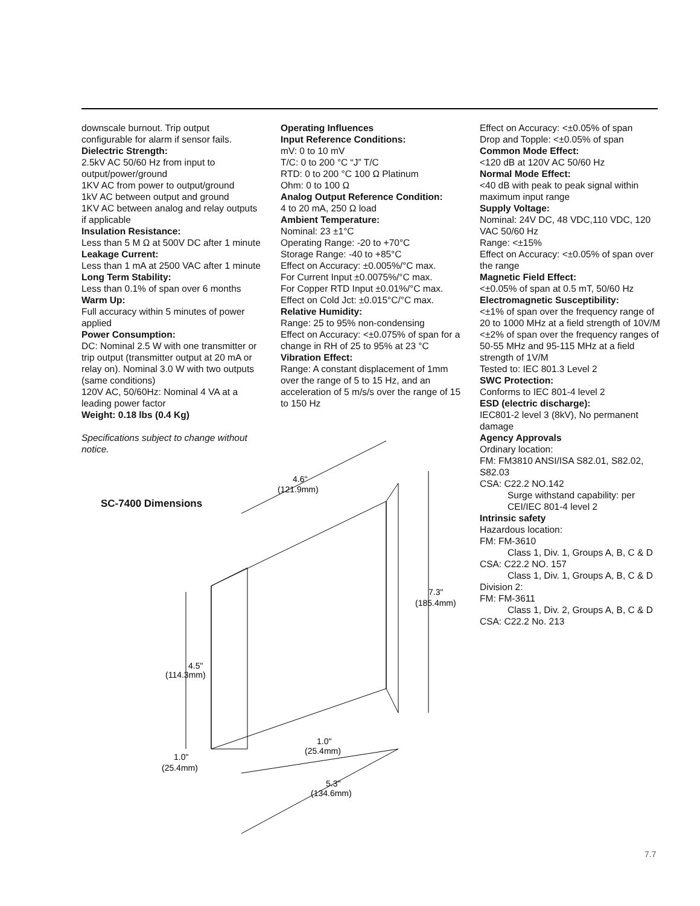downscale burnout. Trip output configurable for alarm if sensor fails.
Dielectric Strength:
2.5kV AC 50/60 Hz from input to output/power/ground
1KV AC from power to output/ground
1kV AC between output and ground
1KV AC between analog and relay outputs if applicable
Insulation Resistance:
Less than 5 M Ω at 500V DC after 1 minute
Leakage Current:
Less than 1 mA at 2500 VAC after 1 minute
Long Term Stability:
Less than 0.1% of span over 6 months
Warm Up:
Full accuracy within 5 minutes of power applied
Power Consumption:
DC: Nominal 2.5 W with one transmitter or trip output (transmitter output at 20 mA or relay on). Nominal 3.0 W with two outputs (same conditions)
120V AC, 50/60Hz: Nominal 4 VA at a leading power factor
Weight: 0.18 lbs (0.4 Kg)
Specifications subject to change without notice.
SC-7400 Dimensions
Operating Influences
Input Reference Conditions:
mV: 0 to 10 mV
T/C: 0 to 200 °C “J” T/C
RTD: 0 to 200 °C 100 Ω Platinum
Ohm: 0 to 100 Ω
Analog Output Reference Condition:
4 to 20 mA, 250 Ω load
Ambient Temperature:
Nominal: 23 ±1°C
Operating Range: -20 to +70°C
Storage Range: -40 to +85°C
Effect on Accuracy: ±0.005%/°C max.
For Current Input ±0.0075%/°C max.
For Copper RTD Input ±0.01%/°C max.
Effect on Cold Jct: ±0.015°C/°C max.
Relative Humidity:
Range: 25 to 95% non-condensing
Effect on Accuracy: <±0.075% of span for a change in RH of 25 to 95% at 23 °C
Vibration Effect:
Range: A constant displacement of 1mm over the range of 5 to 15 Hz, and an acceleration of 5 m/s/s over the range of 15 to 150 Hz
Effect on Accuracy: <±0.05% of span
Drop and Topple: <±0.05% of span
Common Mode Effect:
<120 dB at 120V AC 50/60 Hz
Normal Mode Effect:
<40 dB with peak to peak signal within maximum input range
Supply Voltage:
Nominal: 24V DC, 48 VDC,110 VDC, 120 VAC 50/60 Hz
Range: <±15%
Effect on Accuracy: <±0.05% of span over the range
Magnetic Field Effect:
<±0.05% of span at 0.5 mT, 50/60 Hz
Electromagnetic Susceptibility:
<±1% of span over the frequency range of 20 to 1000 MHz at a field strength of 10V/M
<±2% of span over the frequency ranges of 50-55 MHz and 95-115 MHz at a field strength of 1V/M
Tested to: IEC 801.3 Level 2
SWC Protection:
Conforms to IEC 801-4 level 2
ESD (electric discharge):
IEC801-2 level 3 (8kV), No permanent damage
Agency Approvals
Ordinary location:
FM: FM3810 ANSI/ISA S82.01, S82.02, S82.03
CSA: C22.2 NO.142
Surge withstand capability: per CEI/IEC 801-4 level 2
Intrinsic safety
Hazardous location:
FM: FM-3610
Class 1, Div. 1, Groups A, B, C & D
CSA: C22.2 NO. 157
Class 1, Div. 1, Groups A, B, C & D
Division 2:
FM: FM-3611
Class 1, Div. 2, Groups A, B, C & D
CSA: C22.2 No. 213
4.6"
(121.9mm)
7.3"
(185.4mm)
4.5"
(114.3mm)
1.0"
(25.4mm)
1.0"
(25.4mm)
5.3"
(134.6mm)
7.7